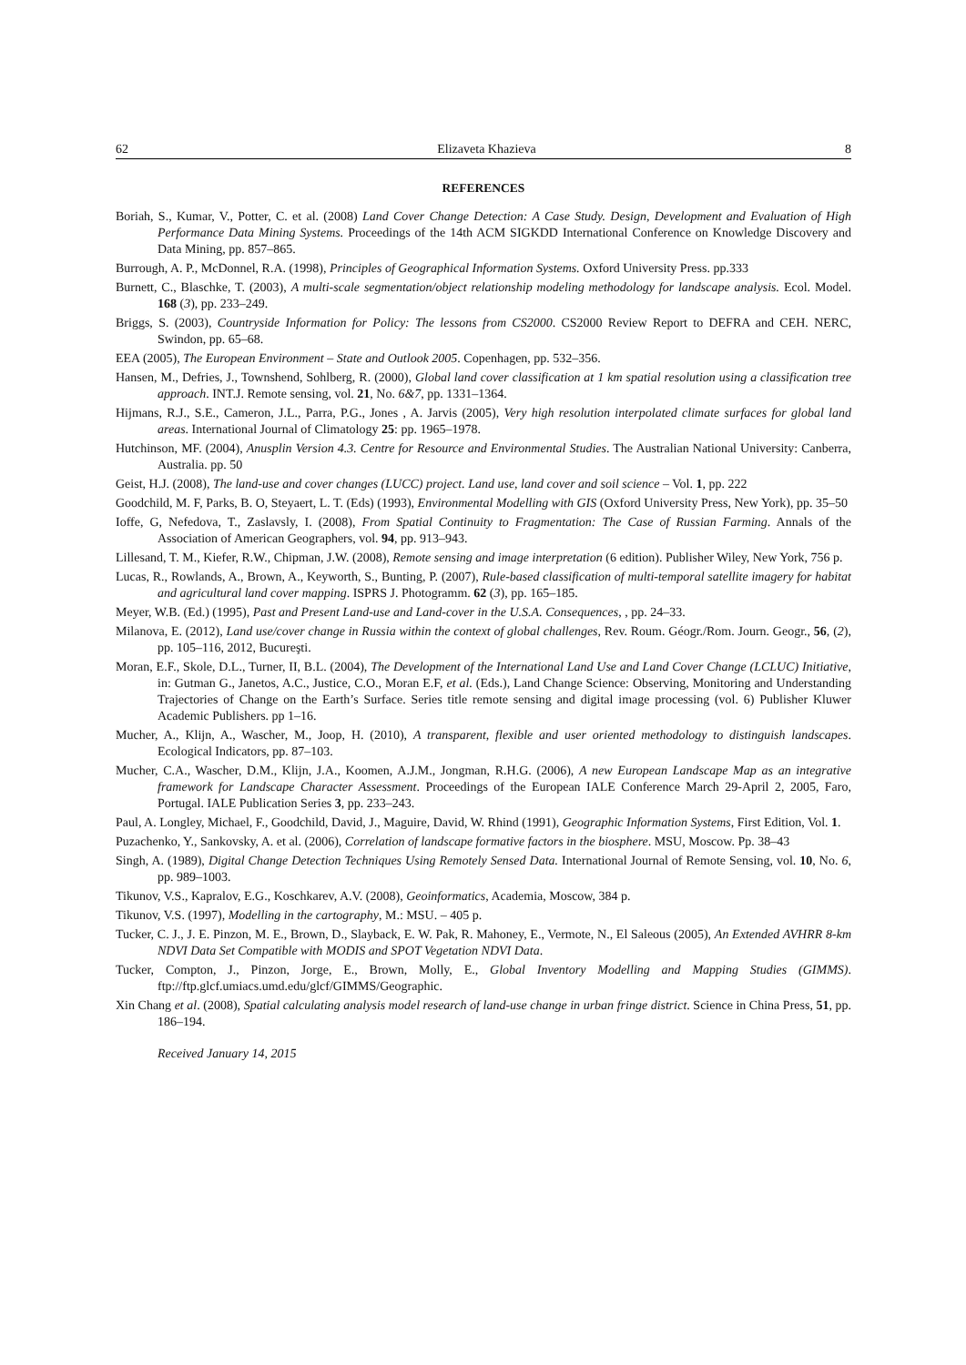62 Elizaveta Khazieva 8
REFERENCES
Boriah, S., Kumar, V., Potter, C. et al. (2008) Land Cover Change Detection: A Case Study. Design, Development and Evaluation of High Performance Data Mining Systems. Proceedings of the 14th ACM SIGKDD International Conference on Knowledge Discovery and Data Mining, pp. 857–865.
Burrough, A. P., McDonnel, R.A. (1998), Principles of Geographical Information Systems. Oxford University Press. pp.333
Burnett, C., Blaschke, T. (2003), A multi-scale segmentation/object relationship modeling methodology for landscape analysis. Ecol. Model. 168 (3), pp. 233–249.
Briggs, S. (2003), Countryside Information for Policy: The lessons from CS2000. CS2000 Review Report to DEFRA and CEH. NERC, Swindon, pp. 65–68.
EEA (2005), The European Environment – State and Outlook 2005. Copenhagen, pp. 532–356.
Hansen, M., Defries, J., Townshend, Sohlberg, R. (2000), Global land cover classification at 1 km spatial resolution using a classification tree approach. INT.J. Remote sensing, vol. 21, No. 6&7, pp. 1331–1364.
Hijmans, R.J., S.E., Cameron, J.L., Parra, P.G., Jones , A. Jarvis (2005), Very high resolution interpolated climate surfaces for global land areas. International Journal of Climatology 25: pp. 1965–1978.
Hutchinson, MF. (2004), Anusplin Version 4.3. Centre for Resource and Environmental Studies. The Australian National University: Canberra, Australia. pp. 50
Geist, H.J. (2008), The land-use and cover changes (LUCC) project. Land use, land cover and soil science – Vol. 1, pp. 222
Goodchild, M. F, Parks, B. O, Steyaert, L. T. (Eds) (1993), Environmental Modelling with GIS (Oxford University Press, New York), pp. 35–50
Ioffe, G, Nefedova, T., Zaslavsly, I. (2008), From Spatial Continuity to Fragmentation: The Case of Russian Farming. Annals of the Association of American Geographers, vol. 94, pp. 913–943.
Lillesand, T. M., Kiefer, R.W., Chipman, J.W. (2008), Remote sensing and image interpretation (6 edition). Publisher Wiley, New York, 756 p.
Lucas, R., Rowlands, A., Brown, A., Keyworth, S., Bunting, P. (2007), Rule-based classification of multi-temporal satellite imagery for habitat and agricultural land cover mapping. ISPRS J. Photogramm. 62 (3), pp. 165–185.
Meyer, W.B. (Ed.) (1995), Past and Present Land-use and Land-cover in the U.S.A. Consequences, , pp. 24–33.
Milanova, E. (2012), Land use/cover change in Russia within the context of global challenges, Rev. Roum. Géogr./Rom. Journ. Geogr., 56, (2), pp. 105–116, 2012, Bucureşti.
Moran, E.F., Skole, D.L., Turner, II, B.L. (2004), The Development of the International Land Use and Land Cover Change (LCLUC) Initiative, in: Gutman G., Janetos, A.C., Justice, C.O., Moran E.F, et al. (Eds.), Land Change Science: Observing, Monitoring and Understanding Trajectories of Change on the Earth’s Surface. Series title remote sensing and digital image processing (vol. 6) Publisher Kluwer Academic Publishers. pp 1–16.
Mucher, A., Klijn, A., Wascher, M., Joop, H. (2010), A transparent, flexible and user oriented methodology to distinguish landscapes. Ecological Indicators, pp. 87–103.
Mucher, C.A., Wascher, D.M., Klijn, J.A., Koomen, A.J.M., Jongman, R.H.G. (2006), A new European Landscape Map as an integrative framework for Landscape Character Assessment. Proceedings of the European IALE Conference March 29-April 2, 2005, Faro, Portugal. IALE Publication Series 3, pp. 233–243.
Paul, A. Longley, Michael, F., Goodchild, David, J., Maguire, David, W. Rhind (1991), Geographic Information Systems, First Edition, Vol. 1.
Puzachenko, Y., Sankovsky, A. et al. (2006), Correlation of landscape formative factors in the biosphere. MSU, Moscow. Pp. 38–43
Singh, A. (1989), Digital Change Detection Techniques Using Remotely Sensed Data. International Journal of Remote Sensing, vol. 10, No. 6, pp. 989–1003.
Tikunov, V.S., Kapralov, E.G., Koschkarev, A.V. (2008), Geoinformatics, Academia, Moscow, 384 p.
Tikunov, V.S. (1997), Modelling in the cartography, M.: MSU. – 405 p.
Tucker, C. J., J. E. Pinzon, M. E., Brown, D., Slayback, E. W. Pak, R. Mahoney, E., Vermote, N., El Saleous (2005), An Extended AVHRR 8-km NDVI Data Set Compatible with MODIS and SPOT Vegetation NDVI Data.
Tucker, Compton, J., Pinzon, Jorge, E., Brown, Molly, E., Global Inventory Modelling and Mapping Studies (GIMMS). ftp://ftp.glcf.umiacs.umd.edu/glcf/GIMMS/Geographic.
Xin Chang et al. (2008), Spatial calculating analysis model research of land-use change in urban fringe district. Science in China Press, 51, pp. 186–194.
Received January 14, 2015